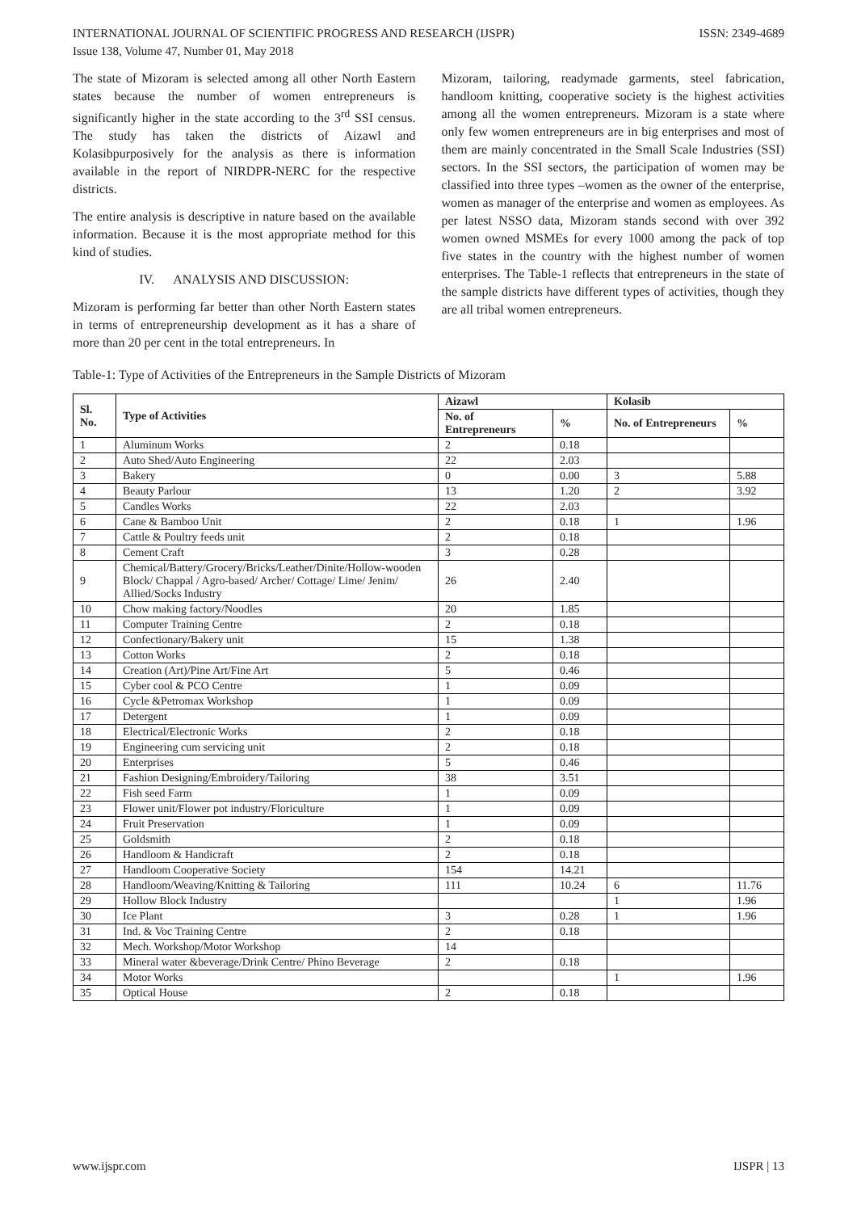INTERNATIONAL JOURNAL OF SCIENTIFIC PROGRESS AND RESEARCH (IJSPR)
Issue 138, Volume 47, Number 01, May 2018 ISSN: 2349-4689
The state of Mizoram is selected among all other North Eastern states because the number of women entrepreneurs is significantly higher in the state according to the 3<sup>rd</sup> SSI census. The study has taken the districts of Aizawl and Kolasibpurposively for the analysis as there is information available in the report of NIRDPR-NERC for the respective districts.
The entire analysis is descriptive in nature based on the available information. Because it is the most appropriate method for this kind of studies.
IV. ANALYSIS AND DISCUSSION:
Mizoram is performing far better than other North Eastern states in terms of entrepreneurship development as it has a share of more than 20 per cent in the total entrepreneurs. In
Mizoram, tailoring, readymade garments, steel fabrication, handloom knitting, cooperative society is the highest activities among all the women entrepreneurs. Mizoram is a state where only few women entrepreneurs are in big enterprises and most of them are mainly concentrated in the Small Scale Industries (SSI) sectors. In the SSI sectors, the participation of women may be classified into three types –women as the owner of the enterprise, women as manager of the enterprise and women as employees. As per latest NSSO data, Mizoram stands second with over 392 women owned MSMEs for every 1000 among the pack of top five states in the country with the highest number of women enterprises. The Table-1 reflects that entrepreneurs in the state of the sample districts have different types of activities, though they are all tribal women entrepreneurs.
Table-1: Type of Activities of the Entrepreneurs in the Sample Districts of Mizoram
| Sl. No. | Type of Activities | Aizawl | | Kolasib | |
| --- | --- | --- | --- | --- | --- |
| | | No. of Entrepreneurs | % | No. of Entrepreneurs | % |
| 1 | Aluminum Works | 2 | 0.18 | | |
| 2 | Auto Shed/Auto Engineering | 22 | 2.03 | | |
| 3 | Bakery | 0 | 0.00 | 3 | 5.88 |
| 4 | Beauty Parlour | 13 | 1.20 | 2 | 3.92 |
| 5 | Candles Works | 22 | 2.03 | | |
| 6 | Cane & Bamboo Unit | 2 | 0.18 | 1 | 1.96 |
| 7 | Cattle & Poultry feeds unit | 2 | 0.18 | | |
| 8 | Cement Craft | 3 | 0.28 | | |
| 9 | Chemical/Battery/Grocery/Bricks/Leather/Dinite/Hollow-wooden Block/ Chappal / Agro-based/ Archer/ Cottage/ Lime/ Jenim/ Allied/Socks Industry | 26 | 2.40 | | |
| 10 | Chow making factory/Noodles | 20 | 1.85 | | |
| 11 | Computer Training Centre | 2 | 0.18 | | |
| 12 | Confectionary/Bakery unit | 15 | 1.38 | | |
| 13 | Cotton Works | 2 | 0.18 | | |
| 14 | Creation (Art)/Pine Art/Fine Art | 5 | 0.46 | | |
| 15 | Cyber cool & PCO Centre | 1 | 0.09 | | |
| 16 | Cycle &Petromax Workshop | 1 | 0.09 | | |
| 17 | Detergent | 1 | 0.09 | | |
| 18 | Electrical/Electronic Works | 2 | 0.18 | | |
| 19 | Engineering cum servicing unit | 2 | 0.18 | | |
| 20 | Enterprises | 5 | 0.46 | | |
| 21 | Fashion Designing/Embroidery/Tailoring | 38 | 3.51 | | |
| 22 | Fish seed Farm | 1 | 0.09 | | |
| 23 | Flower unit/Flower pot industry/Floriculture | 1 | 0.09 | | |
| 24 | Fruit Preservation | 1 | 0.09 | | |
| 25 | Goldsmith | 2 | 0.18 | | |
| 26 | Handloom & Handicraft | 2 | 0.18 | | |
| 27 | Handloom Cooperative Society | 154 | 14.21 | | |
| 28 | Handloom/Weaving/Knitting & Tailoring | 111 | 10.24 | 6 | 11.76 |
| 29 | Hollow Block Industry | | | 1 | 1.96 |
| 30 | Ice Plant | 3 | 0.28 | 1 | 1.96 |
| 31 | Ind. & Voc Training Centre | 2 | 0.18 | | |
| 32 | Mech. Workshop/Motor Workshop | 14 | | | |
| 33 | Mineral water &beverage/Drink Centre/ Phino Beverage | 2 | 0.18 | | |
| 34 | Motor Works | | | 1 | 1.96 |
| 35 | Optical House | 2 | 0.18 | | |
www.ijspr.com IJSPR | 13